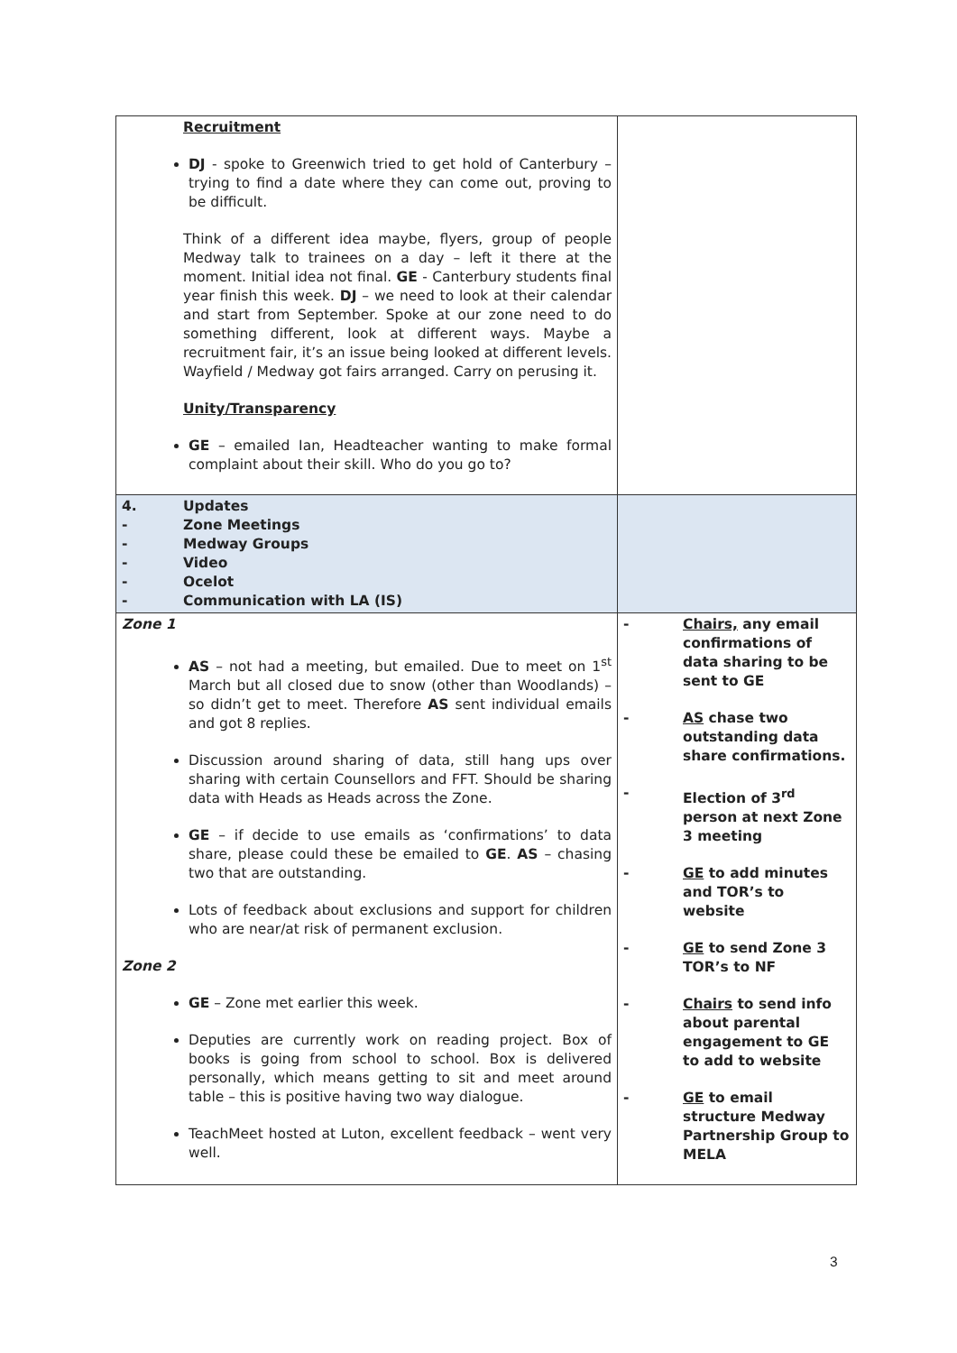| Recruitment DJ - spoke to Greenwich tried to get hold of Canterbury – trying to find a date where they can come out, proving to be difficult. Think of a different idea maybe, flyers, group of people Medway talk to trainees on a day – left it there at the moment. Initial idea not final. GE - Canterbury students final year finish this week. DJ – we need to look at their calendar and start from September. Spoke at our zone need to do something different, look at different ways. Maybe a recruitment fair, it’s an issue being looked at different levels. Wayfield / Medway got fairs arranged. Carry on perusing it. Unity/Transparency GE – emailed Ian, Headteacher wanting to make formal complaint about their skill. Who do you go to? | |
| 4. - - - - - Updates Zone Meetings Medway Groups Video Ocelot Communication with LA (IS) | |
| Zone 1 AS – not had a meeting, but emailed. Due to meet on 1<sup>st</sup> March but all closed due to snow (other than Woodlands) – so didn’t get to meet. Therefore AS sent individual emails and got 8 replies. Discussion around sharing of data, still hang ups over sharing with certain Counsellors and FFT. Should be sharing data with Heads as Heads across the Zone. GE – if decide to use emails as ‘confirmations’ to data share, please could these be emailed to GE . AS – chasing two that are outstanding. Lots of feedback about exclusions and support for children who are near/at risk of permanent exclusion. Zone 2 GE – Zone met earlier this week. Deputies are currently work on reading project. Box of books is going from school to school. Box is delivered personally, which means getting to sit and meet around table – this is positive having two way dialogue. TeachMeet hosted at Luton, excellent feedback – went very well. | - Chairs, any email confirmations of data sharing to be sent to GE - AS chase two outstanding data share confirmations. - Election of 3<sup>rd</sup> person at next Zone 3 meeting - GE to add minutes and TOR’s to website - GE to send Zone 3 TOR’s to NF - Chairs to send info about parental engagement to GE to add to website - GE to email structure Medway Partnership Group to MELA |
3